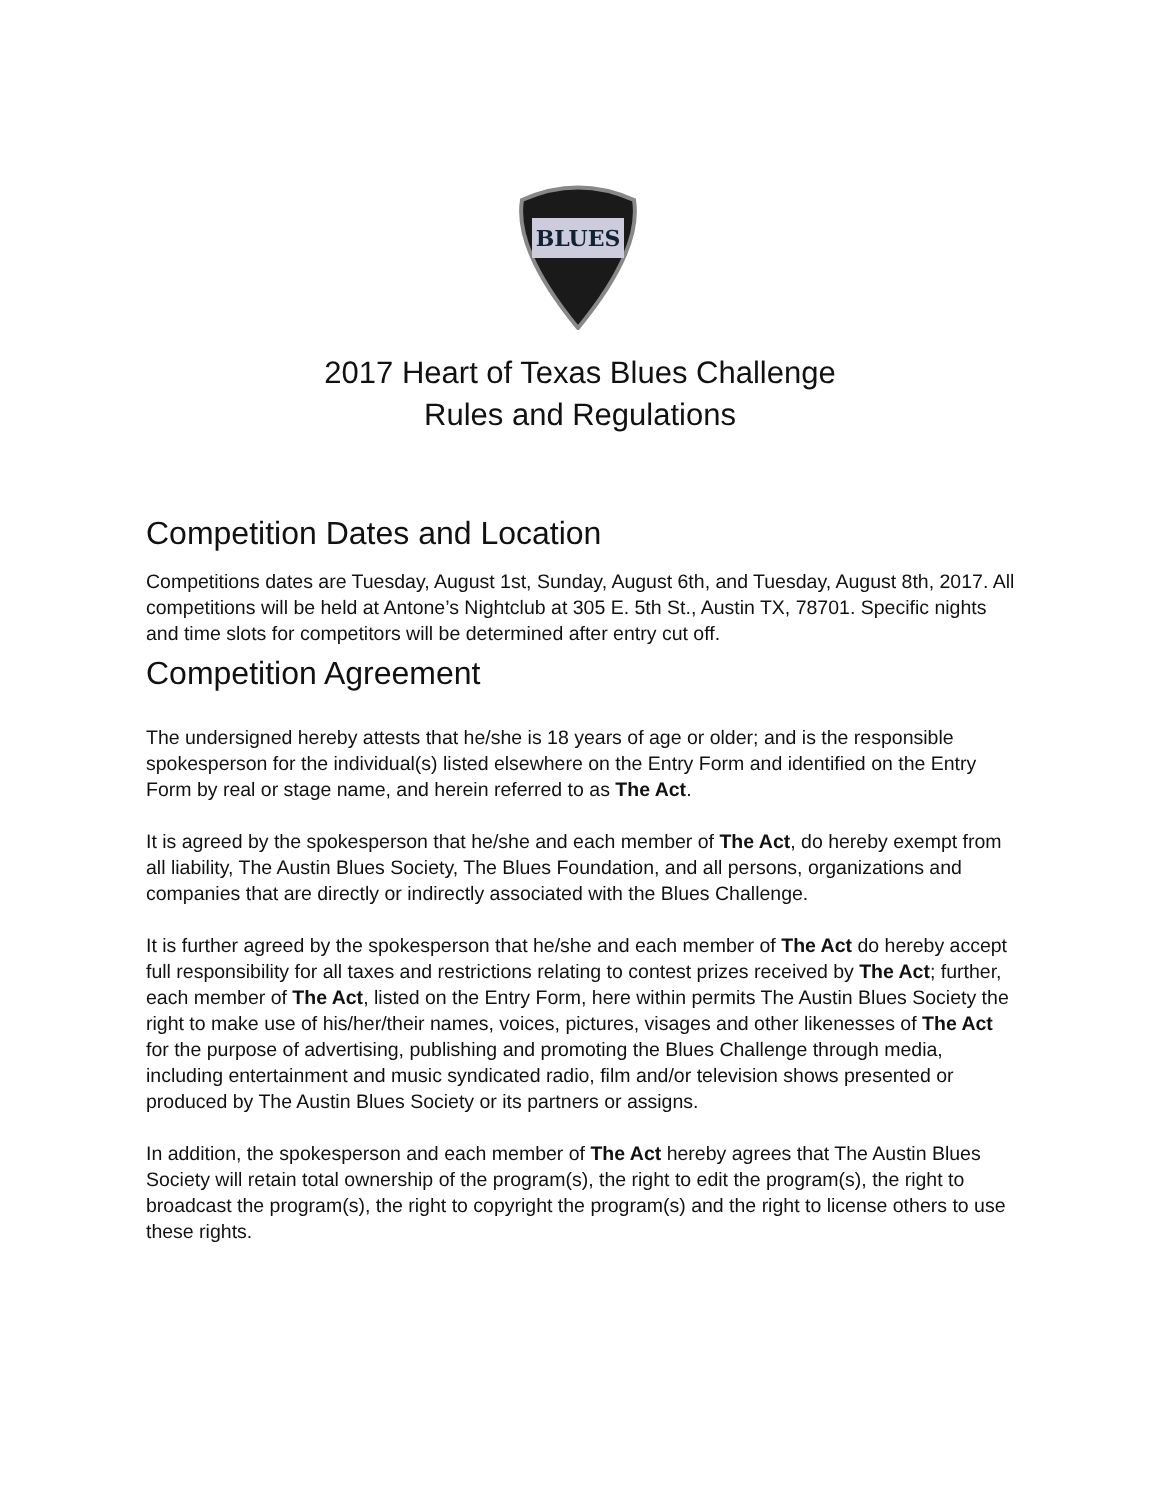BLUES
2017 Heart of Texas Blues Challenge
Rules and Regulations
Competition Dates and Location
Competitions dates are Tuesday, August 1st, Sunday, August 6th, and Tuesday, August 8th, 2017. All competitions will be held at Antone’s Nightclub at 305 E. 5th St., Austin TX, 78701. Specific nights and time slots for competitors will be determined after entry cut off.
Competition Agreement
The undersigned hereby attests that he/she is 18 years of age or older; and is the responsible spokesperson for the individual(s) listed elsewhere on the Entry Form and identified on the Entry Form by real or stage name, and herein referred to as The Act.
It is agreed by the spokesperson that he/she and each member of The Act, do hereby exempt from all liability, The Austin Blues Society, The Blues Foundation, and all persons, organizations and companies that are directly or indirectly associated with the Blues Challenge.
It is further agreed by the spokesperson that he/she and each member of The Act do hereby accept full responsibility for all taxes and restrictions relating to contest prizes received by The Act; further, each member of The Act, listed on the Entry Form, here within permits The Austin Blues Society the right to make use of his/her/their names, voices, pictures, visages and other likenesses of The Act for the purpose of advertising, publishing and promoting the Blues Challenge through media, including entertainment and music syndicated radio, film and/or television shows presented or produced by The Austin Blues Society or its partners or assigns.
In addition, the spokesperson and each member of The Act hereby agrees that The Austin Blues Society will retain total ownership of the program(s), the right to edit the program(s), the right to broadcast the program(s), the right to copyright the program(s) and the right to license others to use these rights.